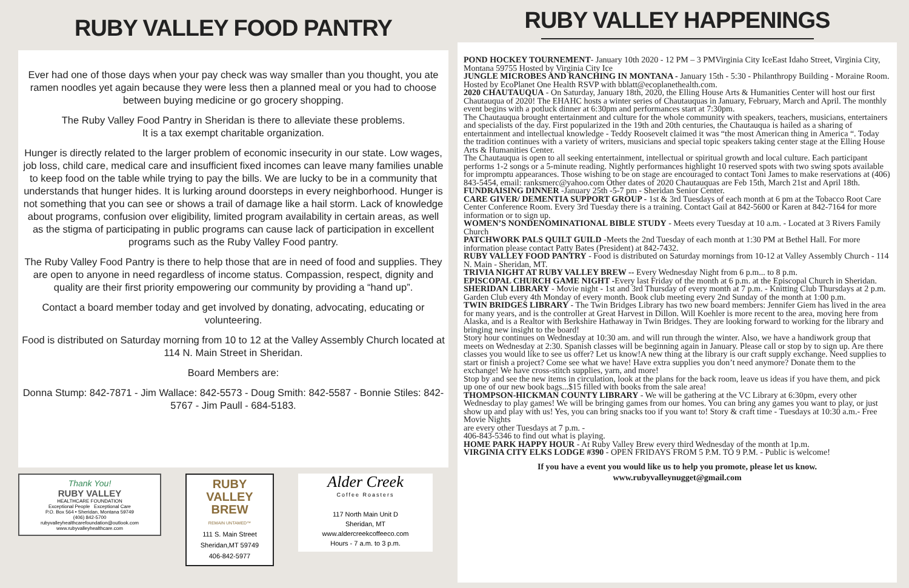RUBY VALLEY FOOD PANTRY
Ever had one of those days when your pay check was way smaller than you thought, you ate ramen noodles yet again because they were less then a planned meal or you had to choose between buying medicine or go grocery shopping.
The Ruby Valley Food Pantry in Sheridan is there to alleviate these problems.
It is a tax exempt charitable organization.
Hunger is directly related to the larger problem of economic insecurity in our state. Low wages, job loss, child care, medical care and insufficient fixed incomes can leave many families unable to keep food on the table while trying to pay the bills. We are lucky to be in a community that understands that hunger hides. It is lurking around doorsteps in every neighborhood. Hunger is not something that you can see or shows a trail of damage like a hail storm. Lack of knowledge about programs, confusion over eligibility, limited program availability in certain areas, as well as the stigma of participating in public programs can cause lack of participation in excellent programs such as the Ruby Valley Food pantry.
The Ruby Valley Food Pantry is there to help those that are in need of food and supplies. They are open to anyone in need regardless of income status. Compassion, respect, dignity and quality are their first priority empowering our community by providing a “hand up”.
Contact a board member today and get involved by donating, advocating, educating or volunteering.
Food is distributed on Saturday morning from 10 to 12 at the Valley Assembly Church located at 114 N. Main Street in Sheridan.
Board Members are:
Donna Stump: 842-7871 - Jim Wallace: 842-5573 - Doug Smith: 842-5587 - Bonnie Stiles: 842-5767 - Jim Paull - 684-5183.
Thank You!
RUBY VALLEY
HEALTHCARE FOUNDATION
Exceptional People Exceptional Care
P.O. Box 564 • Sheridan, Montana 59749
(406) 842-5700
rubyvalleyhealthcarefoundation@outlook.com
www.rubyvalleyhealthcare.com
RUBY VALLEY BREW
REMAIN UNTAMED™
111 S. Main Street
Sheridan,MT 59749
406-842-5977
Alder Creek
Coffee Roasters
117 North Main Unit D
Sheridan, MT
www.aldercreekcoffeeco.com
Hours - 7 a.m. to 3 p.m.
RUBY VALLEY HAPPENINGS
POND HOCKEY TOURNEMENT- January 10th 2020 - 12 PM – 3 PMVirginia City IceEast Idaho Street, Virginia City, Montana 59755 Hosted by Virginia City Ice
JUNGLE MICROBES AND RANCHING IN MONTANA - January 15th - 5:30 - Philanthropy Building - Moraine Room. Hosted by EcoPlanet One Health RSVP with bblatt@ecoplanethealth.com.
2020 CHAUTAUQUA - On Saturday, January 18th, 2020, the Elling House Arts & Humanities Center will host our first Chautauqua of 2020! The EHAHC hosts a winter series of Chautauquas in January, February, March and April. The monthly event begins with a potluck dinner at 6:30pm and performances start at 7:30pm.
The Chautauqua brought entertainment and culture for the whole community with speakers, teachers, musicians, entertainers and specialists of the day. First popularized in the 19th and 20th centuries, the Chautauqua is hailed as a sharing of entertainment and intellectual knowledge - Teddy Roosevelt claimed it was “the most American thing in America “. Today the tradition continues with a variety of writers, musicians and special topic speakers taking center stage at the Elling House Arts & Humanities Center.
The Chautauqua is open to all seeking entertainment, intellectual or spiritual growth and local culture. Each participant performs 1-2 songs or a 5-minute reading. Nightly performances highlight 10 reserved spots with two swing spots available for impromptu appearances. Those wishing to be on stage are encouraged to contact Toni James to make reservations at (406) 843-5454, email: ranksmerc@yahoo.com Other dates of 2020 Chautauquas are Feb 15th, March 21st and April 18th.
FUNDRAISING DINNER -January 25th -5-7 pm - Sheridan Senior Center.
CARE GIVER/ DEMENTIA SUPPORT GROUP - 1st & 3rd Tuesdays of each month at 6 pm at the Tobacco Root Care Center Conference Room. Every 3rd Tuesday there is a training. Contact Gail at 842-5600 or Karen at 842-7164 for more information or to sign up.
WOMEN’S NONDENOMINATIONAL BIBLE STUDY - Meets every Tuesday at 10 a.m. - Located at 3 Rivers Family Church
PATCHWORK PALS QUILT GUILD -Meets the 2nd Tuesday of each month at 1:30 PM at Bethel Hall. For more information please contact Patty Bates (President) at 842-7432.
RUBY VALLEY FOOD PANTRY - Food is distributed on Saturday mornings from 10-12 at Valley Assembly Church - 114 N. Main - Sheridan, MT.
TRIVIA NIGHT AT RUBY VALLEY BREW -- Every Wednesday Night from 6 p.m... to 8 p.m.
EPISCOPAL CHURCH GAME NIGHT -Every last Friday of the month at 6 p.m. at the Episcopal Church in Sheridan.
SHERIDAN LIBRARY - Movie night - 1st and 3rd Thursday of every month at 7 p.m. - Knitting Club Thursdays at 2 p.m. Garden Club every 4th Monday of every month. Book club meeting every 2nd Sunday of the month at 1:00 p.m.
TWIN BRIDGES LIBRARY - The Twin Bridges Library has two new board members: Jennifer Giem has lived in the area for many years, and is the controller at Great Harvest in Dillon. Will Koehler is more recent to the area, moving here from Alaska, and is a Realtor with Berkshire Hathaway in Twin Bridges. They are looking forward to working for the library and bringing new insight to the board!
Story hour continues on Wednesday at 10:30 am. and will run through the winter. Also, we have a handiwork group that meets on Wednesday at 2:30. Spanish classes will be beginning again in January. Please call or stop by to sign up. Are there classes you would like to see us offer? Let us know!A new thing at the library is our craft supply exchange. Need supplies to start or finish a project? Come see what we have! Have extra supplies you don’t need anymore? Donate them to the exchange! We have cross-stitch supplies, yarn, and more!
Stop by and see the new items in circulation, look at the plans for the back room, leave us ideas if you have them, and pick
up one of our new book bags...$15 filled with books from the sale area!
THOMPSON-HICKMAN COUNTY LIBRARY - We will be gathering at the VC Library at 6:30pm, every other Wednesday to play games! We will be bringing games from our homes. You can bring any games you want to play, or just show up and play with us! Yes, you can bring snacks too if you want to! Story & craft time - Tuesdays at 10:30 a.m.- Free Movie Nights
are every other Tuesdays at 7 p.m. -
406-843-5346 to find out what is playing.
HOME PARK HAPPY HOUR - At Ruby Valley Brew every third Wednesday of the month at 1p.m.
VIRGINIA CITY ELKS LODGE #390 - OPEN FRIDAYS FROM 5 P.M. TO 9 P.M. - Public is welcome!
If you have a event you would like us to help you promote, please let us know.
www.rubyvalleynugget@gmail.com